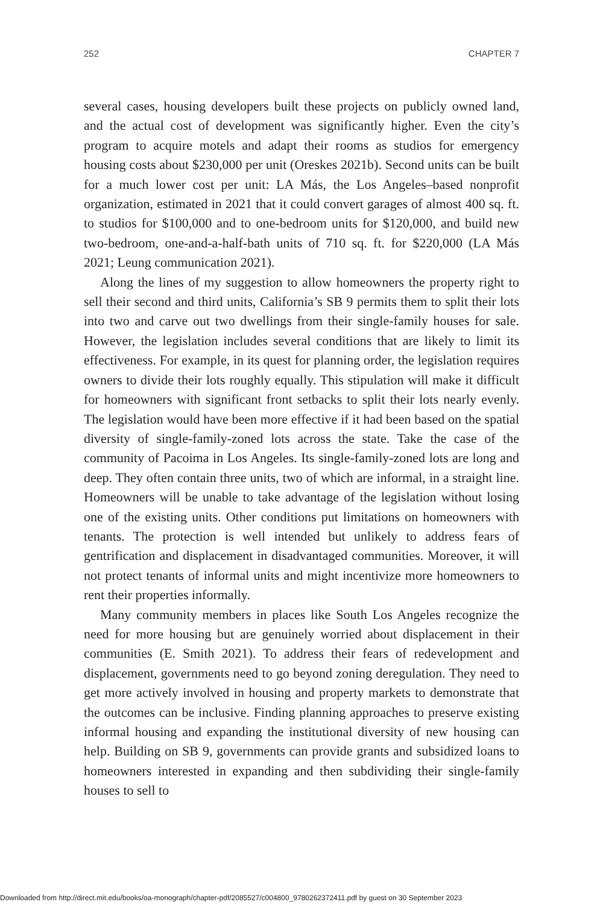252 CHAPTER 7
several cases, housing developers built these projects on publicly owned land, and the actual cost of development was significantly higher. Even the city’s program to acquire motels and adapt their rooms as studios for emergency housing costs about $230,000 per unit (Oreskes 2021b). Second units can be built for a much lower cost per unit: LA Más, the Los Angeles–based nonprofit organization, estimated in 2021 that it could convert garages of almost 400 sq. ft. to studios for $100,000 and to one-bedroom units for $120,000, and build new two-bedroom, one-and-a-half-bath units of 710 sq. ft. for $220,000 (LA Más 2021; Leung communication 2021).
Along the lines of my suggestion to allow homeowners the property right to sell their second and third units, California’s SB 9 permits them to split their lots into two and carve out two dwellings from their single-family houses for sale. However, the legislation includes several conditions that are likely to limit its effectiveness. For example, in its quest for planning order, the legislation requires owners to divide their lots roughly equally. This stipulation will make it difficult for homeowners with significant front setbacks to split their lots nearly evenly. The legislation would have been more effective if it had been based on the spatial diversity of single-family-zoned lots across the state. Take the case of the community of Pacoima in Los Angeles. Its single-family-zoned lots are long and deep. They often contain three units, two of which are informal, in a straight line. Homeowners will be unable to take advantage of the legislation without losing one of the existing units. Other conditions put limitations on homeowners with tenants. The protection is well intended but unlikely to address fears of gentrification and displacement in disadvantaged communities. Moreover, it will not protect tenants of informal units and might incentivize more homeowners to rent their properties informally.
Many community members in places like South Los Angeles recognize the need for more housing but are genuinely worried about displacement in their communities (E. Smith 2021). To address their fears of redevelopment and displacement, governments need to go beyond zoning deregulation. They need to get more actively involved in housing and property markets to demonstrate that the outcomes can be inclusive. Finding planning approaches to preserve existing informal housing and expanding the institutional diversity of new housing can help. Building on SB 9, governments can provide grants and subsidized loans to homeowners interested in expanding and then subdividing their single-family houses to sell to
Downloaded from http://direct.mit.edu/books/oa-monograph/chapter-pdf/2085527/c004800_9780262372411.pdf by guest on 30 September 2023